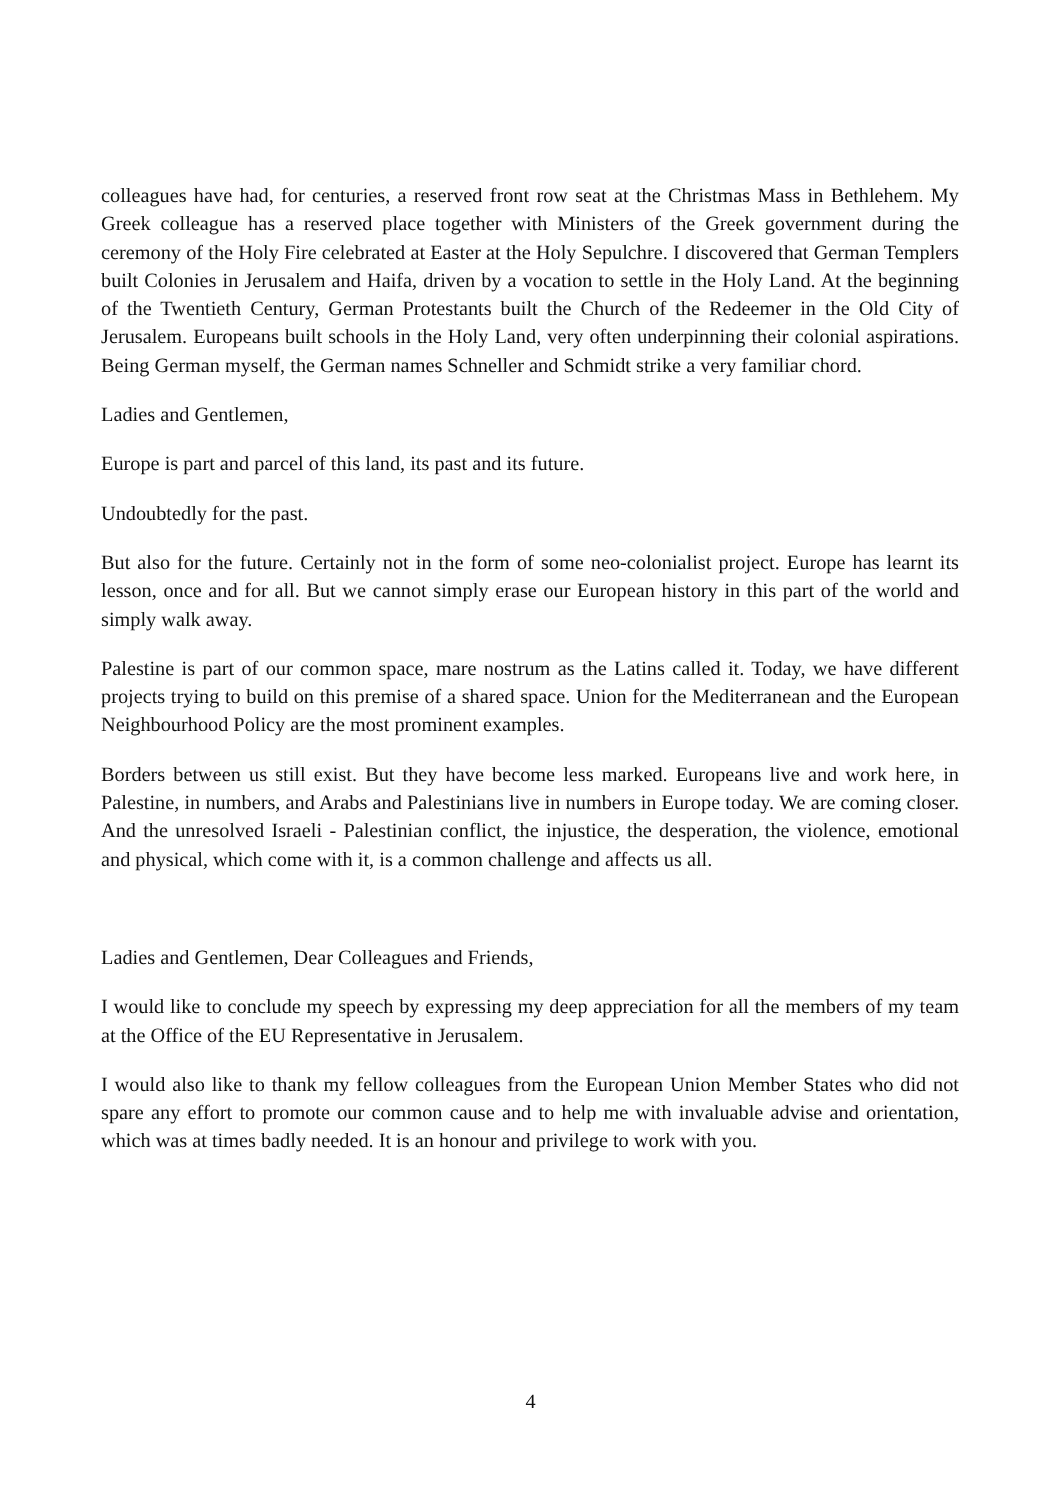colleagues have had, for centuries, a reserved front row seat at the Christmas Mass in Bethlehem. My Greek colleague has a reserved place together with Ministers of the Greek government during the ceremony of the Holy Fire celebrated at Easter at the Holy Sepulchre. I discovered that German Templers built Colonies in Jerusalem and Haifa, driven by a vocation to settle in the Holy Land. At the beginning of the Twentieth Century, German Protestants built the Church of the Redeemer in the Old City of Jerusalem. Europeans built schools in the Holy Land, very often underpinning their colonial aspirations. Being German myself, the German names Schneller and Schmidt strike a very familiar chord.
Ladies and Gentlemen,
Europe is part and parcel of this land, its past and its future.
Undoubtedly for the past.
But also for the future. Certainly not in the form of some neo-colonialist project. Europe has learnt its lesson, once and for all. But we cannot simply erase our European history in this part of the world and simply walk away.
Palestine is part of our common space, mare nostrum as the Latins called it. Today, we have different projects trying to build on this premise of a shared space. Union for the Mediterranean and the European Neighbourhood Policy are the most prominent examples.
Borders between us still exist. But they have become less marked. Europeans live and work here, in Palestine, in numbers, and Arabs and Palestinians live in numbers in Europe today. We are coming closer. And the unresolved Israeli - Palestinian conflict, the injustice, the desperation, the violence, emotional and physical, which come with it, is a common challenge and affects us all.
Ladies and Gentlemen, Dear Colleagues and Friends,
I would like to conclude my speech by expressing my deep appreciation for all the members of my team at the Office of the EU Representative in Jerusalem.
I would also like to thank my fellow colleagues from the European Union Member States who did not spare any effort to promote our common cause and to help me with invaluable advise and orientation, which was at times badly needed. It is an honour and privilege to work with you.
4